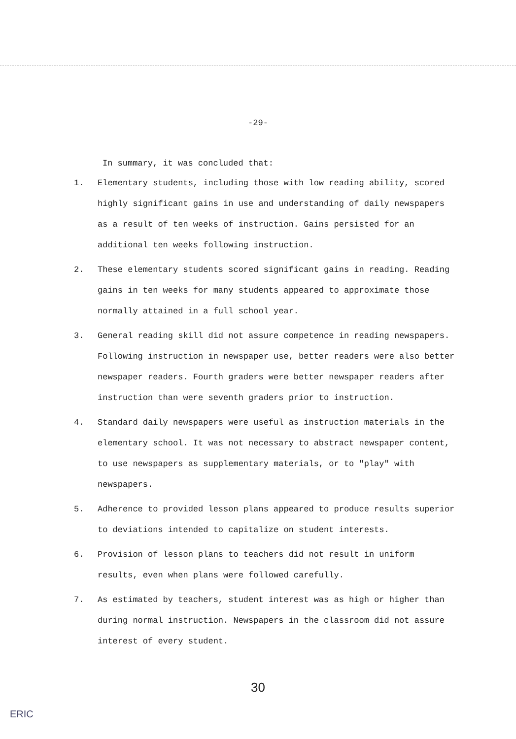-29-
In summary, it was concluded that:
1. Elementary students, including those with low reading ability, scored highly significant gains in use and understanding of daily newspapers as a result of ten weeks of instruction. Gains persisted for an additional ten weeks following instruction.
2. These elementary students scored significant gains in reading. Reading gains in ten weeks for many students appeared to approximate those normally attained in a full school year.
3. General reading skill did not assure competence in reading newspapers. Following instruction in newspaper use, better readers were also better newspaper readers. Fourth graders were better newspaper readers after instruction than were seventh graders prior to instruction.
4. Standard daily newspapers were useful as instruction materials in the elementary school. It was not necessary to abstract newspaper content, to use newspapers as supplementary materials, or to "play" with newspapers.
5. Adherence to provided lesson plans appeared to produce results superior to deviations intended to capitalize on student interests.
6. Provision of lesson plans to teachers did not result in uniform results, even when plans were followed carefully.
7. As estimated by teachers, student interest was as high or higher than during normal instruction. Newspapers in the classroom did not assure interest of every student.
30
ERIC